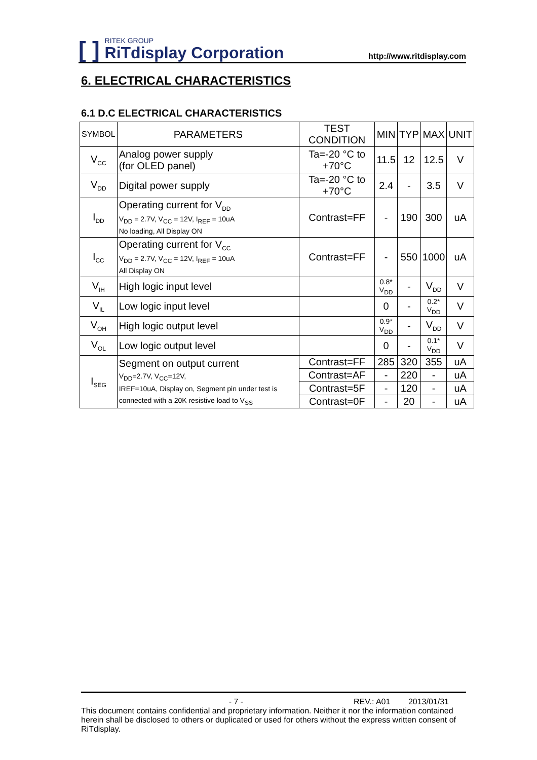[ ]
RITEK GROUP
RiTdisplay Corporation
http://www.ritdisplay.com
6. ELECTRICAL CHARACTERISTICS
6.1 D.C ELECTRICAL CHARACTERISTICS
| SYMBOL | PARAMETERS | TEST CONDITION | MIN | TYP | MAX | UNIT |
| --- | --- | --- | --- | --- | --- | --- |
| V<sub>CC</sub> | Analog power supply (for OLED panel) | Ta=-20 °C to +70°C | 11.5 | 12 | 12.5 | V |
| V<sub>DD</sub> | Digital power supply | Ta=-20 °C to +70°C | 2.4 | - | 3.5 | V |
| I<sub>DD</sub> | Operating current for V<sub>DD</sub> V<sub>DD</sub> = 2.7V, V<sub>CC</sub> = 12V, I<sub>REF</sub> = 10uA No loading, All Display ON | Contrast=FF | - | 190 | 300 | uA |
| I<sub>CC</sub> | Operating current for V<sub>CC</sub> V<sub>DD</sub> = 2.7V, V<sub>CC</sub> = 12V, I<sub>REF</sub> = 10uA All Display ON | Contrast=FF | - | 550 | 1000 | uA |
| V<sub>IH</sub> | High logic input level | | 0.8* V<sub>DD</sub> | - | V<sub>DD</sub> | V |
| V<sub>IL</sub> | Low logic input level | | 0 | - | 0.2* V<sub>DD</sub> | V |
| V<sub>OH</sub> | High logic output level | | 0.9* V<sub>DD</sub> | - | V<sub>DD</sub> | V |
| V<sub>OL</sub> | Low logic output level | | 0 | - | 0.1* V<sub>DD</sub> | V |
| I<sub>SEG</sub> | Segment on output current V<sub>DD</sub>=2.7V, V<sub>CC</sub>=12V, IREF=10uA, Display on, Segment pin under test is connected with a 20K resistive load to V<sub>SS</sub> | Contrast=FF | 285 | 320 | 355 | uA |
| | | Contrast=AF | - | 220 | - | uA |
| | | Contrast=5F | - | 120 | - | uA |
| | | Contrast=0F | - | 20 | - | uA |
- 7 - REV.: A01 2013/01/31
This document contains confidential and proprietary information. Neither it nor the information contained herein shall be disclosed to others or duplicated or used for others without the express written consent of RiTdisplay.